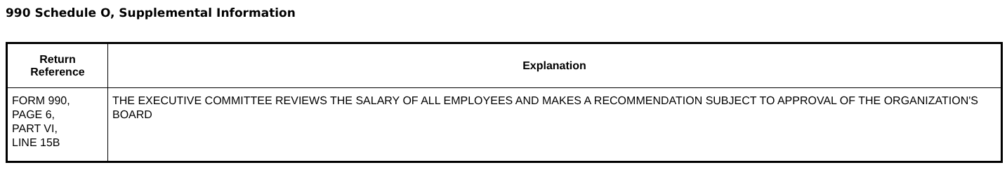990 Schedule O, Supplemental Information
| Return Reference | Explanation |
| --- | --- |
| FORM 990, PAGE 6, PART VI, LINE 15B | THE EXECUTIVE COMMITTEE REVIEWS THE SALARY OF ALL EMPLOYEES AND MAKES A RECOMMENDATION SUBJECT TO APPROVAL OF THE ORGANIZATION'S BOARD |